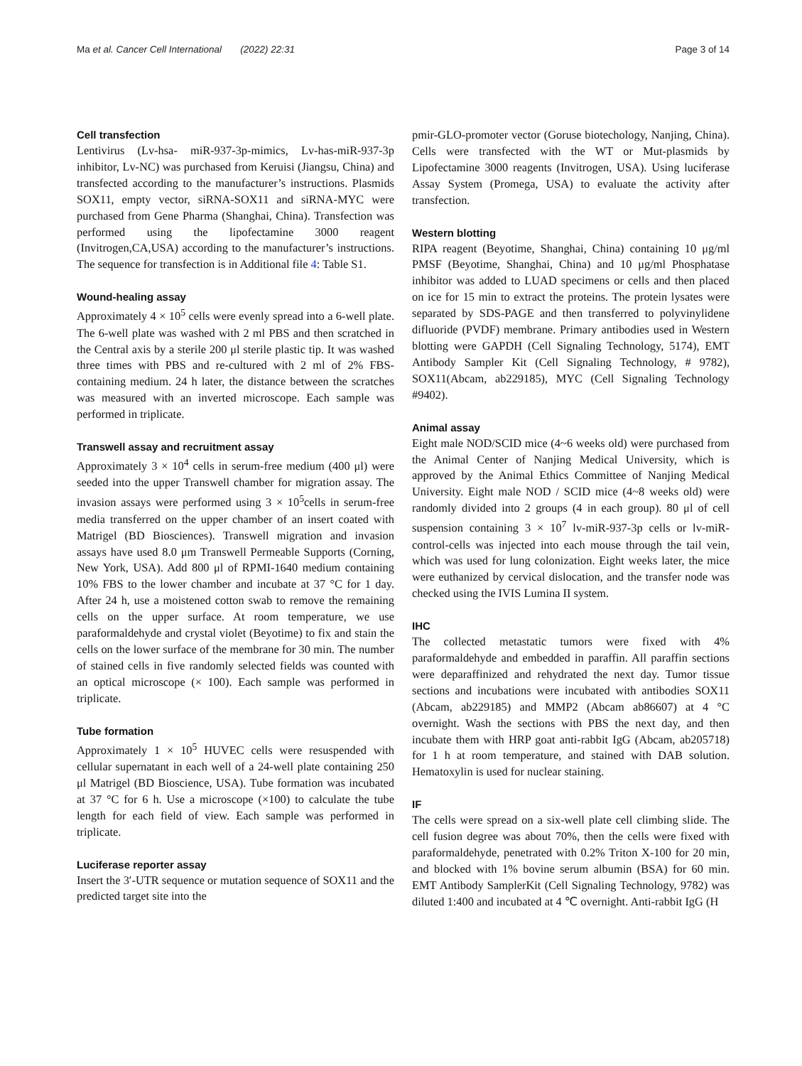Ma et al. Cancer Cell International (2022) 22:31 Page 3 of 14
Cell transfection
Lentivirus (Lv-hsa- miR-937-3p-mimics, Lv-has-miR-937-3p inhibitor, Lv-NC) was purchased from Keruisi (Jiangsu, China) and transfected according to the manufacturer’s instructions. Plasmids SOX11, empty vector, siRNA-SOX11 and siRNA-MYC were purchased from Gene Pharma (Shanghai, China). Transfection was performed using the lipofectamine 3000 reagent (Invitrogen,CA,USA) according to the manufacturer’s instructions. The sequence for transfection is in Additional file 4: Table S1.
Wound-healing assay
Approximately 4 × 10<sup>5</sup> cells were evenly spread into a 6-well plate. The 6-well plate was washed with 2 ml PBS and then scratched in the Central axis by a sterile 200 μl sterile plastic tip. It was washed three times with PBS and re-cultured with 2 ml of 2% FBS-containing medium. 24 h later, the distance between the scratches was measured with an inverted microscope. Each sample was performed in triplicate.
Transwell assay and recruitment assay
Approximately 3 × 10<sup>4</sup> cells in serum-free medium (400 μl) were seeded into the upper Transwell chamber for migration assay. The invasion assays were performed using 3 × 10<sup>5</sup>cells in serum-free media transferred on the upper chamber of an insert coated with Matrigel (BD Biosciences). Transwell migration and invasion assays have used 8.0 μm Transwell Permeable Supports (Corning, New York, USA). Add 800 μl of RPMI-1640 medium containing 10% FBS to the lower chamber and incubate at 37 °C for 1 day. After 24 h, use a moistened cotton swab to remove the remaining cells on the upper surface. At room temperature, we use paraformaldehyde and crystal violet (Beyotime) to fix and stain the cells on the lower surface of the membrane for 30 min. The number of stained cells in five randomly selected fields was counted with an optical microscope (× 100). Each sample was performed in triplicate.
Tube formation
Approximately 1 × 10<sup>5</sup> HUVEC cells were resuspended with cellular supernatant in each well of a 24-well plate containing 250 μl Matrigel (BD Bioscience, USA). Tube formation was incubated at 37 °C for 6 h. Use a microscope (×100) to calculate the tube length for each field of view. Each sample was performed in triplicate.
Luciferase reporter assay
Insert the 3′-UTR sequence or mutation sequence of SOX11 and the predicted target site into the
pmir-GLO-promoter vector (Goruse biotechology, Nanjing, China). Cells were transfected with the WT or Mut-plasmids by Lipofectamine 3000 reagents (Invitrogen, USA). Using luciferase Assay System (Promega, USA) to evaluate the activity after transfection.
Western blotting
RIPA reagent (Beyotime, Shanghai, China) containing 10 μg/ml PMSF (Beyotime, Shanghai, China) and 10 μg/ml Phosphatase inhibitor was added to LUAD specimens or cells and then placed on ice for 15 min to extract the proteins. The protein lysates were separated by SDS-PAGE and then transferred to polyvinylidene difluoride (PVDF) membrane. Primary antibodies used in Western blotting were GAPDH (Cell Signaling Technology, 5174), EMT Antibody Sampler Kit (Cell Signaling Technology, # 9782), SOX11(Abcam, ab229185), MYC (Cell Signaling Technology #9402).
Animal assay
Eight male NOD/SCID mice (4~6 weeks old) were purchased from the Animal Center of Nanjing Medical University, which is approved by the Animal Ethics Committee of Nanjing Medical University. Eight male NOD / SCID mice (4~8 weeks old) were randomly divided into 2 groups (4 in each group). 80 μl of cell suspension containing 3 × 10<sup>7</sup> lv-miR-937-3p cells or lv-miR-control-cells was injected into each mouse through the tail vein, which was used for lung colonization. Eight weeks later, the mice were euthanized by cervical dislocation, and the transfer node was checked using the IVIS Lumina II system.
IHC
The collected metastatic tumors were fixed with 4% paraformaldehyde and embedded in paraffin. All paraffin sections were deparaffinized and rehydrated the next day. Tumor tissue sections and incubations were incubated with antibodies SOX11 (Abcam, ab229185) and MMP2 (Abcam ab86607) at 4 °C overnight. Wash the sections with PBS the next day, and then incubate them with HRP goat anti-rabbit IgG (Abcam, ab205718) for 1 h at room temperature, and stained with DAB solution. Hematoxylin is used for nuclear staining.
IF
The cells were spread on a six-well plate cell climbing slide. The cell fusion degree was about 70%, then the cells were fixed with paraformaldehyde, penetrated with 0.2% Triton X-100 for 20 min, and blocked with 1% bovine serum albumin (BSA) for 60 min. EMT Antibody SamplerKit (Cell Signaling Technology, 9782) was diluted 1:400 and incubated at 4 ℃ overnight. Anti-rabbit IgG (H